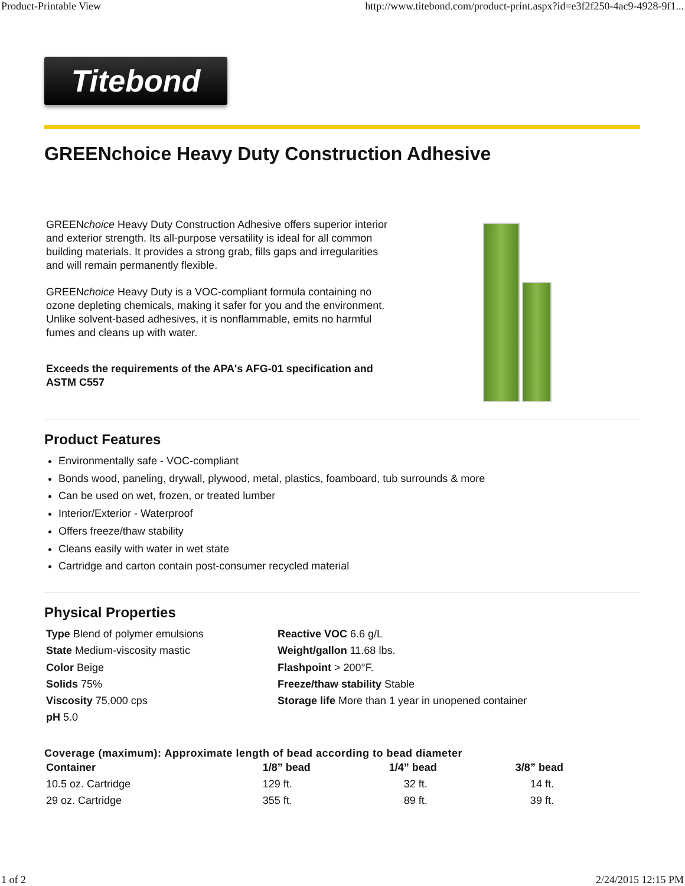Product-Printable View http://www.titebond.com/product-print.aspx?id=e3f2f250-4ac9-4928-9f1...
Titebond
GREENchoice Heavy Duty Construction Adhesive
GREENchoice Heavy Duty Construction Adhesive offers superior interior and exterior strength. Its all-purpose versatility is ideal for all common building materials. It provides a strong grab, fills gaps and irregularities and will remain permanently flexible.
GREENchoice Heavy Duty is a VOC-compliant formula containing no ozone depleting chemicals, making it safer for you and the environment. Unlike solvent-based adhesives, it is nonflammable, emits no harmful fumes and cleans up with water.
Exceeds the requirements of the APA's AFG-01 specification and ASTM C557
Product Features
Environmentally safe - VOC-compliant
Bonds wood, paneling, drywall, plywood, metal, plastics, foamboard, tub surrounds & more
Can be used on wet, frozen, or treated lumber
Interior/Exterior - Waterproof
Offers freeze/thaw stability
Cleans easily with water in wet state
Cartridge and carton contain post-consumer recycled material
Physical Properties
Type Blend of polymer emulsions
State Medium-viscosity mastic
Color Beige
Solids 75%
Viscosity 75,000 cps
pH 5.0
Reactive VOC 6.6 g/L
Weight/gallon 11.68 lbs.
Flashpoint > 200°F.
Freeze/thaw stability Stable
Storage life More than 1 year in unopened container
Coverage (maximum): Approximate length of bead according to bead diameter
| Container | 1/8” bead | 1/4” bead | 3/8” bead |
| --- | --- | --- | --- |
| 10.5 oz. Cartridge | 129 ft. | 32 ft. | 14 ft. |
| 29 oz. Cartridge | 355 ft. | 89 ft. | 39 ft. |
1 of 2 2/24/2015 12:15 PM